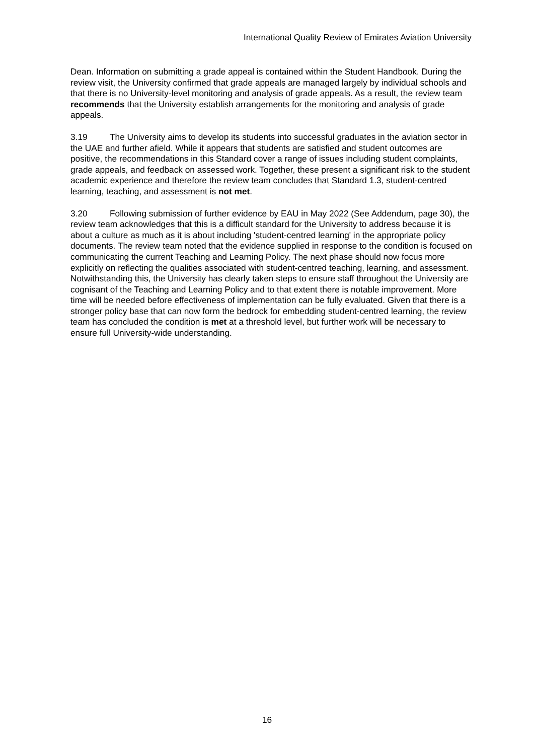International Quality Review of Emirates Aviation University
Dean. Information on submitting a grade appeal is contained within the Student Handbook. During the review visit, the University confirmed that grade appeals are managed largely by individual schools and that there is no University-level monitoring and analysis of grade appeals. As a result, the review team recommends that the University establish arrangements for the monitoring and analysis of grade appeals.
3.19 The University aims to develop its students into successful graduates in the aviation sector in the UAE and further afield. While it appears that students are satisfied and student outcomes are positive, the recommendations in this Standard cover a range of issues including student complaints, grade appeals, and feedback on assessed work. Together, these present a significant risk to the student academic experience and therefore the review team concludes that Standard 1.3, student-centred learning, teaching, and assessment is not met.
3.20 Following submission of further evidence by EAU in May 2022 (See Addendum, page 30), the review team acknowledges that this is a difficult standard for the University to address because it is about a culture as much as it is about including 'student-centred learning' in the appropriate policy documents. The review team noted that the evidence supplied in response to the condition is focused on communicating the current Teaching and Learning Policy. The next phase should now focus more explicitly on reflecting the qualities associated with student-centred teaching, learning, and assessment. Notwithstanding this, the University has clearly taken steps to ensure staff throughout the University are cognisant of the Teaching and Learning Policy and to that extent there is notable improvement. More time will be needed before effectiveness of implementation can be fully evaluated. Given that there is a stronger policy base that can now form the bedrock for embedding student-centred learning, the review team has concluded the condition is met at a threshold level, but further work will be necessary to ensure full University-wide understanding.
16